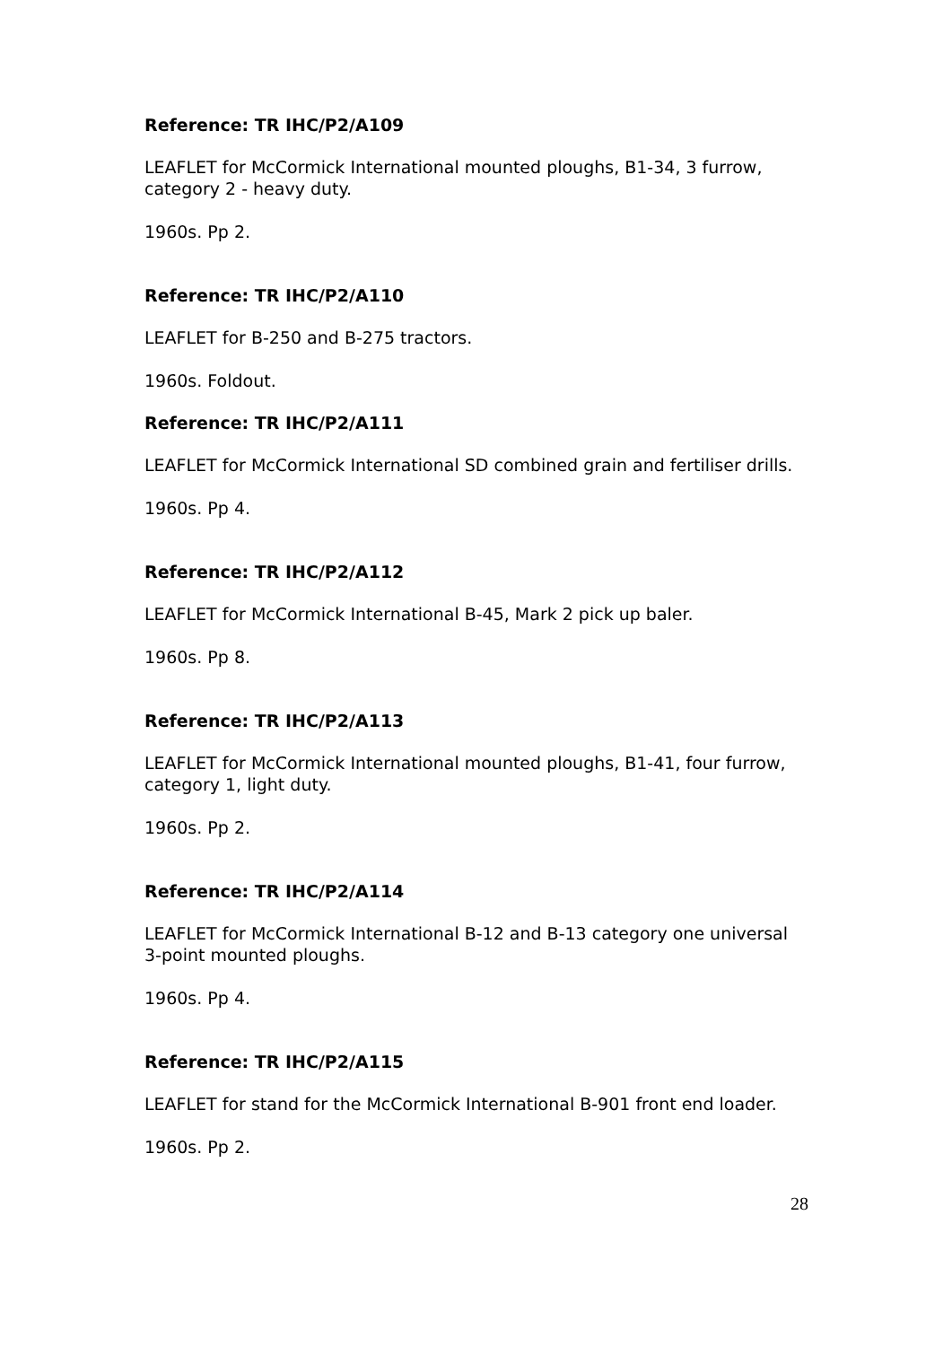Reference: TR IHC/P2/A109
LEAFLET for McCormick International mounted ploughs, B1-34, 3 furrow, category 2 - heavy duty.
1960s. Pp 2.
Reference: TR IHC/P2/A110
LEAFLET for B-250 and B-275 tractors.
1960s. Foldout.
Reference: TR IHC/P2/A111
LEAFLET for McCormick International SD combined grain and fertiliser drills.
1960s. Pp 4.
Reference: TR IHC/P2/A112
LEAFLET for McCormick International B-45, Mark 2 pick up baler.
1960s. Pp 8.
Reference: TR IHC/P2/A113
LEAFLET for McCormick International mounted ploughs, B1-41, four furrow, category 1, light duty.
1960s. Pp 2.
Reference: TR IHC/P2/A114
LEAFLET for McCormick International B-12 and B-13 category one universal 3-point mounted ploughs.
1960s. Pp 4.
Reference: TR IHC/P2/A115
LEAFLET for stand for the McCormick International B-901 front end loader.
1960s. Pp 2.
28